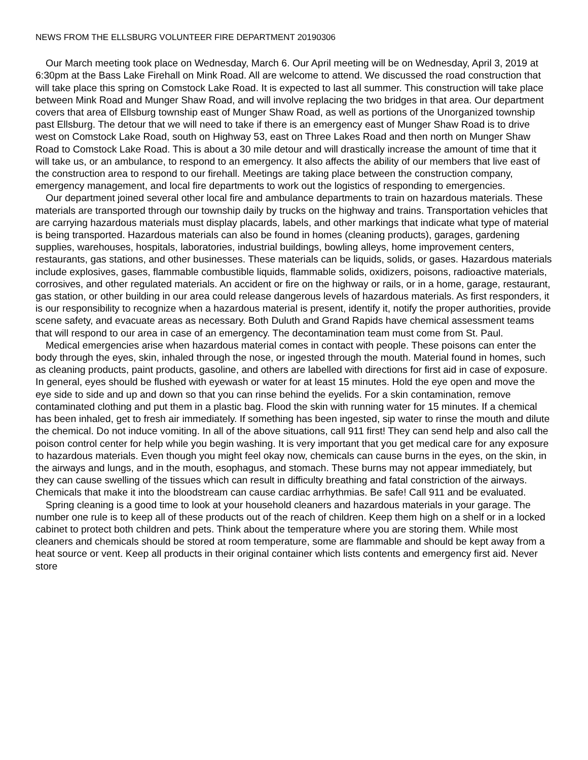NEWS FROM THE ELLSBURG VOLUNTEER FIRE DEPARTMENT 20190306
Our March meeting took place on Wednesday, March 6. Our April meeting will be on Wednesday, April 3, 2019 at 6:30pm at the Bass Lake Firehall on Mink Road. All are welcome to attend. We discussed the road construction that will take place this spring on Comstock Lake Road. It is expected to last all summer. This construction will take place between Mink Road and Munger Shaw Road, and will involve replacing the two bridges in that area. Our department covers that area of Ellsburg township east of Munger Shaw Road, as well as portions of the Unorganized township past Ellsburg. The detour that we will need to take if there is an emergency east of Munger Shaw Road is to drive west on Comstock Lake Road, south on Highway 53, east on Three Lakes Road and then north on Munger Shaw Road to Comstock Lake Road. This is about a 30 mile detour and will drastically increase the amount of time that it will take us, or an ambulance, to respond to an emergency. It also affects the ability of our members that live east of the construction area to respond to our firehall. Meetings are taking place between the construction company, emergency management, and local fire departments to work out the logistics of responding to emergencies.
Our department joined several other local fire and ambulance departments to train on hazardous materials. These materials are transported through our township daily by trucks on the highway and trains. Transportation vehicles that are carrying hazardous materials must display placards, labels, and other markings that indicate what type of material is being transported. Hazardous materials can also be found in homes (cleaning products), garages, gardening supplies, warehouses, hospitals, laboratories, industrial buildings, bowling alleys, home improvement centers, restaurants, gas stations, and other businesses. These materials can be liquids, solids, or gases. Hazardous materials include explosives, gases, flammable combustible liquids, flammable solids, oxidizers, poisons, radioactive materials, corrosives, and other regulated materials. An accident or fire on the highway or rails, or in a home, garage, restaurant, gas station, or other building in our area could release dangerous levels of hazardous materials. As first responders, it is our responsibility to recognize when a hazardous material is present, identify it, notify the proper authorities, provide scene safety, and evacuate areas as necessary. Both Duluth and Grand Rapids have chemical assessment teams that will respond to our area in case of an emergency. The decontamination team must come from St. Paul.
Medical emergencies arise when hazardous material comes in contact with people. These poisons can enter the body through the eyes, skin, inhaled through the nose, or ingested through the mouth. Material found in homes, such as cleaning products, paint products, gasoline, and others are labelled with directions for first aid in case of exposure. In general, eyes should be flushed with eyewash or water for at least 15 minutes. Hold the eye open and move the eye side to side and up and down so that you can rinse behind the eyelids. For a skin contamination, remove contaminated clothing and put them in a plastic bag. Flood the skin with running water for 15 minutes. If a chemical has been inhaled, get to fresh air immediately. If something has been ingested, sip water to rinse the mouth and dilute the chemical. Do not induce vomiting. In all of the above situations, call 911 first! They can send help and also call the poison control center for help while you begin washing. It is very important that you get medical care for any exposure to hazardous materials. Even though you might feel okay now, chemicals can cause burns in the eyes, on the skin, in the airways and lungs, and in the mouth, esophagus, and stomach. These burns may not appear immediately, but they can cause swelling of the tissues which can result in difficulty breathing and fatal constriction of the airways. Chemicals that make it into the bloodstream can cause cardiac arrhythmias. Be safe! Call 911 and be evaluated.
Spring cleaning is a good time to look at your household cleaners and hazardous materials in your garage. The number one rule is to keep all of these products out of the reach of children. Keep them high on a shelf or in a locked cabinet to protect both children and pets. Think about the temperature where you are storing them. While most cleaners and chemicals should be stored at room temperature, some are flammable and should be kept away from a heat source or vent. Keep all products in their original container which lists contents and emergency first aid. Never store